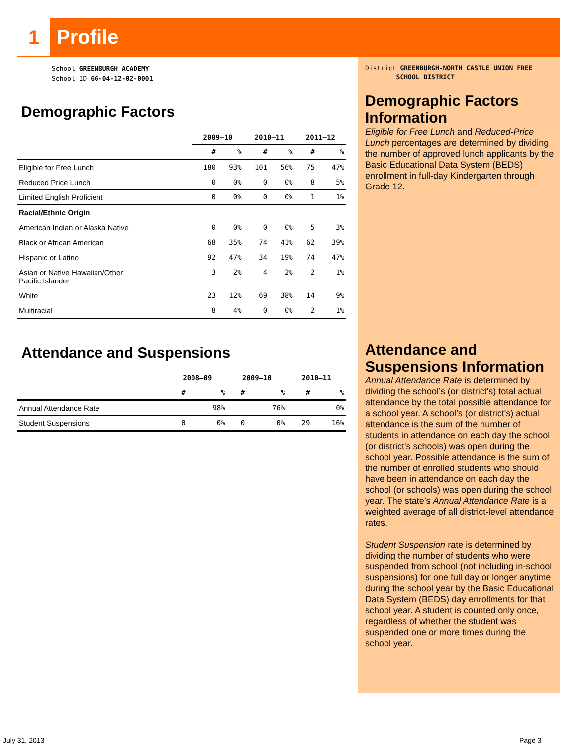1
Profile
School GREENBURGH ACADEMY
School ID 66-04-12-02-0001
Demographic Factors
| | 2009–10 | | 2010–11 | | 2011–12 | |
| --- | --- | --- | --- | --- | --- | --- |
| | # | % | # | % | # | % |
| Eligible for Free Lunch | 180 | 93% | 101 | 56% | 75 | 47% |
| Reduced Price Lunch | 0 | 0% | 0 | 0% | 8 | 5% |
| Limited English Proficient | 0 | 0% | 0 | 0% | 1 | 1% |
| Racial/Ethnic Origin | | | | | | |
| American Indian or Alaska Native | 0 | 0% | 0 | 0% | 5 | 3% |
| Black or African American | 68 | 35% | 74 | 41% | 62 | 39% |
| Hispanic or Latino | 92 | 47% | 34 | 19% | 74 | 47% |
| Asian or Native Hawaiian/Other Pacific Islander | 3 | 2% | 4 | 2% | 2 | 1% |
| White | 23 | 12% | 69 | 38% | 14 | 9% |
| Multiracial | 8 | 4% | 0 | 0% | 2 | 1% |
Attendance and Suspensions
| | 2008–09 | | 2009–10 | | 2010–11 | |
| --- | --- | --- | --- | --- | --- | --- |
| | # | % | # | % | # | % |
| Annual Attendance Rate | | 98% | | 76% | | 0% |
| Student Suspensions | 0 | 0% | 0 | 0% | 29 | 16% |
District GREENBURGH-NORTH CASTLE UNION FREE
SCHOOL DISTRICT
Demographic Factors Information
Eligible for Free Lunch and Reduced-Price Lunch percentages are determined by dividing the number of approved lunch applicants by the Basic Educational Data System (BEDS) enrollment in full-day Kindergarten through Grade 12.
Attendance and Suspensions Information
Annual Attendance Rate is determined by dividing the school’s (or district's) total actual attendance by the total possible attendance for a school year. A school’s (or district's) actual attendance is the sum of the number of students in attendance on each day the school (or district's schools) was open during the school year. Possible attendance is the sum of the number of enrolled students who should have been in attendance on each day the school (or schools) was open during the school year. The state’s Annual Attendance Rate is a weighted average of all district-level attendance rates.
Student Suspension rate is determined by dividing the number of students who were suspended from school (not including in-school suspensions) for one full day or longer anytime during the school year by the Basic Educational Data System (BEDS) day enrollments for that school year. A student is counted only once, regardless of whether the student was suspended one or more times during the school year.
July 31, 2013 Page 3